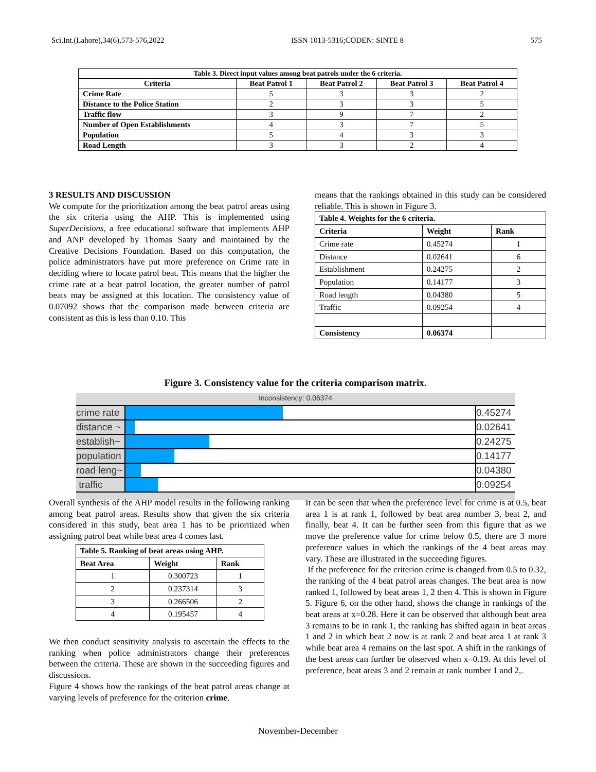Sci.Int.(Lahore),34(6),573-576,2022 ISSN 1013-5316;CODEN: SINTE 8 575
| Table 3. Direct input values among beat patrols under the 6 criteria. | | | | |
| --- | --- | --- | --- | --- |
| Criteria | Beat Patrol 1 | Beat Patrol 2 | Beat Patrol 3 | Beat Patrol 4 |
| Crime Rate | 5 | 3 | 3 | 2 |
| Distance to the Police Station | 2 | 3 | 3 | 5 |
| Traffic flow | 3 | 9 | 7 | 2 |
| Number of Open Establishments | 4 | 3 | 7 | 5 |
| Population | 5 | 4 | 3 | 3 |
| Road Length | 3 | 3 | 2 | 4 |
3 RESULTS AND DISCUSSION
We compute for the prioritization among the beat patrol areas using the six criteria using the AHP. This is implemented using SuperDecisions, a free educational software that implements AHP and ANP developed by Thomas Saaty and maintained by the Creative Decisions Foundation. Based on this computation, the police administrators have put more preference on Crime rate in deciding where to locate patrol beat. This means that the higher the crime rate at a beat patrol location, the greater number of patrol beats may be assigned at this location. The consistency value of 0.07092 shows that the comparison made between criteria are consistent as this is less than 0.10. This
means that the rankings obtained in this study can be considered reliable. This is shown in Figure 3.
| Table 4. Weights for the 6 criteria. | | |
| --- | --- | --- |
| Criteria | Weight | Rank |
| Crime rate | 0.45274 | 1 |
| Distance | 0.02641 | 6 |
| Establishment | 0.24275 | 2 |
| Population | 0.14177 | 3 |
| Road length | 0.04380 | 5 |
| Traffic | 0.09254 | 4 |
| Consistency | 0.06374 | |
Figure 3. Consistency value for the criteria comparison matrix.
Inconsistency: 0.06374
crime rate
0.45274
distance ~
0.02641
establish~
0.24275
population
0.14177
road leng~
0.04380
traffic 0.09254
Overall synthesis of the AHP model results in the following ranking among beat patrol areas. Results show that given the six criteria considered in this study, beat area 1 has to be prioritized when assigning patrol beat while beat area 4 comes last.
| Table 5. Ranking of beat areas using AHP. | | |
| --- | --- | --- |
| Beat Area | Weight | Rank |
| 1 | 0.300723 | 1 |
| 2 | 0.237314 | 3 |
| 3 | 0.266506 | 2 |
| 4 | 0.195457 | 4 |
We then conduct sensitivity analysis to ascertain the effects to the ranking when police administrators change their preferences between the criteria. These are shown in the succeeding figures and discussions.
Figure 4 shows how the rankings of the beat patrol areas change at varying levels of preference for the criterion crime.
It can be seen that when the preference level for crime is at 0.5, beat area 1 is at rank 1, followed by beat area number 3, beat 2, and finally, beat 4. It can be further seen from this figure that as we move the preference value for crime below 0.5, there are 3 more preference values in which the rankings of the 4 beat areas may vary. These are illustrated in the succeeding figures.
If the preference for the criterion crime is changed from 0.5 to 0.32, the ranking of the 4 beat patrol areas changes. The beat area is now ranked 1, followed by beat areas 1, 2 then 4. This is shown in Figure 5. Figure 6, on the other hand, shows the change in rankings of the beat areas at x=0.28. Here it can be observed that although beat area 3 remains to be in rank 1, the ranking has shifted again in beat areas 1 and 2 in which beat 2 now is at rank 2 and beat area 1 at rank 3 while beat area 4 remains on the last spot. A shift in the rankings of the best areas can further be observed when x=0.19. At this level of preference, beat areas 3 and 2 remain at rank number 1 and 2,.
November-December